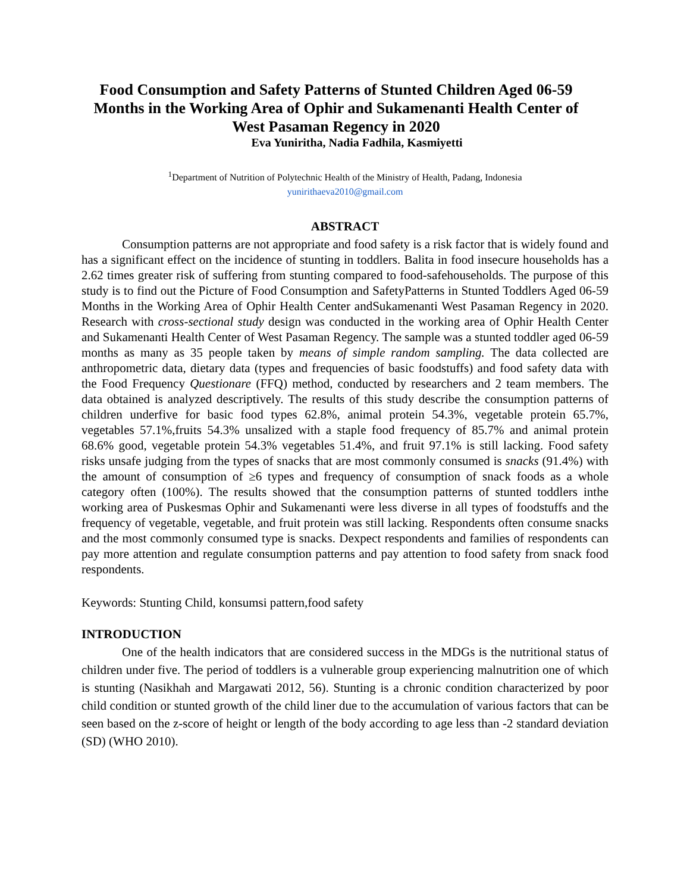Food Consumption and Safety Patterns of Stunted Children Aged 06-59 Months in the Working Area of Ophir and Sukamenanti Health Center of West Pasaman Regency in 2020
Eva Yuniritha, Nadia Fadhila, Kasmiyetti
<sup>1</sup> Department of Nutrition of Polytechnic Health of the Ministry of Health, Padang, Indonesia
yunirithaeva2010@gmail.com
ABSTRACT
Consumption patterns are not appropriate and food safety is a risk factor that is widely found and has a significant effect on the incidence of stunting in toddlers. Balita in food insecure households has a 2.62 times greater risk of suffering from stunting compared to food-safehouseholds. The purpose of this study is to find out the Picture of Food Consumption and SafetyPatterns in Stunted Toddlers Aged 06-59 Months in the Working Area of Ophir Health Center andSukamenanti West Pasaman Regency in 2020. Research with cross-sectional study design was conducted in the working area of Ophir Health Center and Sukamenanti Health Center of West Pasaman Regency. The sample was a stunted toddler aged 06-59 months as many as 35 people taken by means of simple random sampling. The data collected are anthropometric data, dietary data (types and frequencies of basic foodstuffs) and food safety data with the Food Frequency Questionare (FFQ) method, conducted by researchers and 2 team members. The data obtained is analyzed descriptively. The results of this study describe the consumption patterns of children underfive for basic food types 62.8%, animal protein 54.3%, vegetable protein 65.7%, vegetables 57.1%,fruits 54.3% unsalized with a staple food frequency of 85.7% and animal protein 68.6% good, vegetable protein 54.3% vegetables 51.4%, and fruit 97.1% is still lacking. Food safety risks unsafe judging from the types of snacks that are most commonly consumed is snacks (91.4%) with the amount of consumption of ≥6 types and frequency of consumption of snack foods as a whole category often (100%). The results showed that the consumption patterns of stunted toddlers inthe working area of Puskesmas Ophir and Sukamenanti were less diverse in all types of foodstuffs and the frequency of vegetable, vegetable, and fruit protein was still lacking. Respondents often consume snacks and the most commonly consumed type is snacks. Dexpect respondents and families of respondents can pay more attention and regulate consumption patterns and pay attention to food safety from snack food respondents.
Keywords: Stunting Child, konsumsi pattern,food safety
INTRODUCTION
One of the health indicators that are considered success in the MDGs is the nutritional status of children under five. The period of toddlers is a vulnerable group experiencing malnutrition one of which is stunting (Nasikhah and Margawati 2012, 56). Stunting is a chronic condition characterized by poor child condition or stunted growth of the child liner due to the accumulation of various factors that can be seen based on the z-score of height or length of the body according to age less than -2 standard deviation (SD) (WHO 2010).